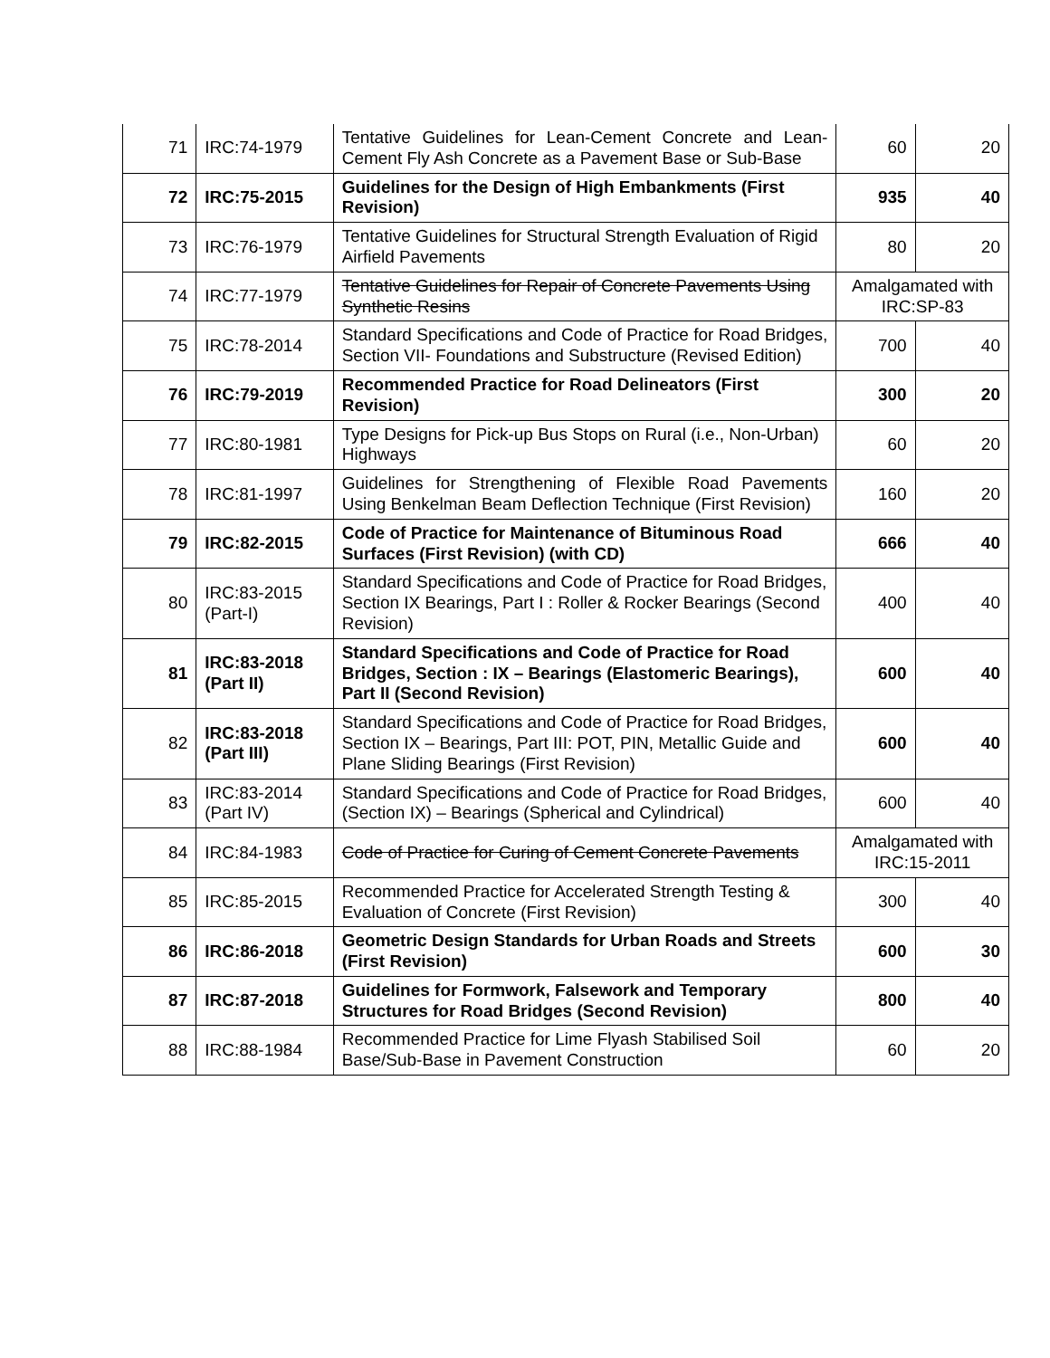| 71 | IRC:74-1979 | Tentative Guidelines for Lean-Cement Concrete and Lean-Cement Fly Ash Concrete as a Pavement Base or Sub-Base | 60 | 20 |
| 72 | IRC:75-2015 | Guidelines for the Design of High Embankments (First Revision) | 935 | 40 |
| 73 | IRC:76-1979 | Tentative Guidelines for Structural Strength Evaluation of Rigid Airfield Pavements | 80 | 20 |
| 74 | IRC:77-1979 | Tentative Guidelines for Repair of Concrete Pavements Using Synthetic Resins | Amalgamated with IRC:SP-83 | |
| 75 | IRC:78-2014 | Standard Specifications and Code of Practice for Road Bridges, Section VII- Foundations and Substructure (Revised Edition) | 700 | 40 |
| 76 | IRC:79-2019 | Recommended Practice for Road Delineators (First Revision) | 300 | 20 |
| 77 | IRC:80-1981 | Type Designs for Pick-up Bus Stops on Rural (i.e., Non-Urban) Highways | 60 | 20 |
| 78 | IRC:81-1997 | Guidelines for Strengthening of Flexible Road Pavements Using Benkelman Beam Deflection Technique (First Revision) | 160 | 20 |
| 79 | IRC:82-2015 | Code of Practice for Maintenance of Bituminous Road Surfaces (First Revision) (with CD) | 666 | 40 |
| 80 | IRC:83-2015 (Part-I) | Standard Specifications and Code of Practice for Road Bridges, Section IX Bearings, Part I : Roller & Rocker Bearings (Second Revision) | 400 | 40 |
| 81 | IRC:83-2018 (Part II) | Standard Specifications and Code of Practice for Road Bridges, Section : IX – Bearings (Elastomeric Bearings), Part II (Second Revision) | 600 | 40 |
| 82 | IRC:83-2018 (Part III) | Standard Specifications and Code of Practice for Road Bridges, Section IX – Bearings, Part III: POT, PIN, Metallic Guide and Plane Sliding Bearings (First Revision) | 600 | 40 |
| 83 | IRC:83-2014 (Part IV) | Standard Specifications and Code of Practice for Road Bridges, (Section IX) – Bearings (Spherical and Cylindrical) | 600 | 40 |
| 84 | IRC:84-1983 | Code of Practice for Curing of Cement Concrete Pavements | Amalgamated with IRC:15-2011 | |
| 85 | IRC:85-2015 | Recommended Practice for Accelerated Strength Testing & Evaluation of Concrete (First Revision) | 300 | 40 |
| 86 | IRC:86-2018 | Geometric Design Standards for Urban Roads and Streets (First Revision) | 600 | 30 |
| 87 | IRC:87-2018 | Guidelines for Formwork, Falsework and Temporary Structures for Road Bridges (Second Revision) | 800 | 40 |
| 88 | IRC:88-1984 | Recommended Practice for Lime Flyash Stabilised Soil Base/Sub-Base in Pavement Construction | 60 | 20 |